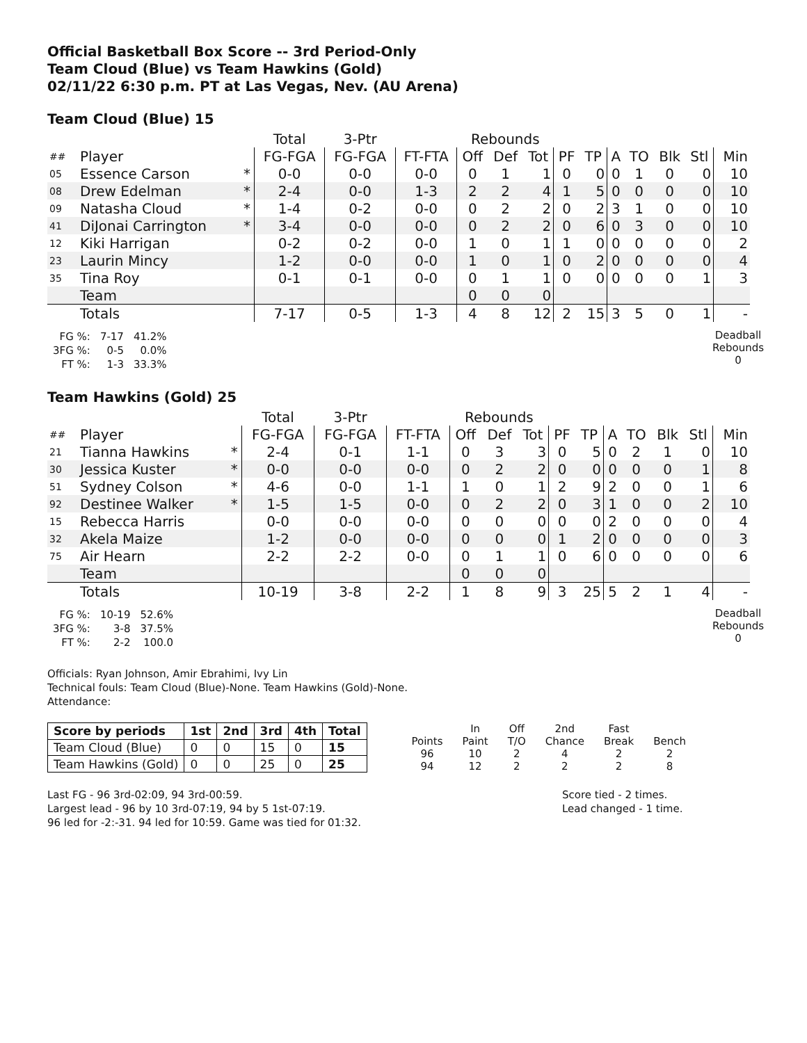Official Basketball Box Score -- 3rd Period-Only
Team Cloud (Blue) vs Team Hawkins (Gold)
02/11/22 6:30 p.m. PT at Las Vegas, Nev. (AU Arena)
Team Cloud (Blue) 15
| | | | Total | 3-Ptr | | Rebounds | | | | | | | | | |
| ## | Player | | FG-FGA | FG-FGA | FT-FTA | Off | Def | Tot | PF | TP | A | TO | Blk | Stl | Min |
| 05 | Essence Carson | * | 0-0 | 0-0 | 0-0 | 0 | 1 | 1 | 0 | 0 | 0 | 1 | 0 | 0 | 10 |
| 08 | Drew Edelman | * | 2-4 | 0-0 | 1-3 | 2 | 2 | 4 | 1 | 5 | 0 | 0 | 0 | 0 | 10 |
| 09 | Natasha Cloud | * | 1-4 | 0-2 | 0-0 | 0 | 2 | 2 | 0 | 2 | 3 | 1 | 0 | 0 | 10 |
| 41 | DiJonai Carrington | * | 3-4 | 0-0 | 0-0 | 0 | 2 | 2 | 0 | 6 | 0 | 3 | 0 | 0 | 10 |
| 12 | Kiki Harrigan | | 0-2 | 0-2 | 0-0 | 1 | 0 | 1 | 1 | 0 | 0 | 0 | 0 | 0 | 2 |
| 23 | Laurin Mincy | | 1-2 | 0-0 | 0-0 | 1 | 0 | 1 | 0 | 2 | 0 | 0 | 0 | 0 | 4 |
| 35 | Tina Roy | | 0-1 | 0-1 | 0-0 | 0 | 1 | 1 | 0 | 0 | 0 | 0 | 0 | 1 | 3 |
| | Team | | | | | 0 | 0 | 0 | | | | | | | |
| | Totals | | 7-17 | 0-5 | 1-3 | 4 | 8 | 12 | 2 | 15 | 3 | 5 | 0 | 1 | - |
| FG %: | 7-17 | 41.2% |
| 3FG %: | 0-5 | 0.0% |
| FT %: | 1-3 | 33.3% |
Deadball
Rebounds
0
Team Hawkins (Gold) 25
| | | | Total | 3-Ptr | | Rebounds | | | | | | | | | |
| ## | Player | | FG-FGA | FG-FGA | FT-FTA | Off | Def | Tot | PF | TP | A | TO | Blk | Stl | Min |
| 21 | Tianna Hawkins | * | 2-4 | 0-1 | 1-1 | 0 | 3 | 3 | 0 | 5 | 0 | 2 | 1 | 0 | 10 |
| 30 | Jessica Kuster | * | 0-0 | 0-0 | 0-0 | 0 | 2 | 2 | 0 | 0 | 0 | 0 | 0 | 1 | 8 |
| 51 | Sydney Colson | * | 4-6 | 0-0 | 1-1 | 1 | 0 | 1 | 2 | 9 | 2 | 0 | 0 | 1 | 6 |
| 92 | Destinee Walker | * | 1-5 | 1-5 | 0-0 | 0 | 2 | 2 | 0 | 3 | 1 | 0 | 0 | 2 | 10 |
| 15 | Rebecca Harris | | 0-0 | 0-0 | 0-0 | 0 | 0 | 0 | 0 | 0 | 2 | 0 | 0 | 0 | 4 |
| 32 | Akela Maize | | 1-2 | 0-0 | 0-0 | 0 | 0 | 0 | 1 | 2 | 0 | 0 | 0 | 0 | 3 |
| 75 | Air Hearn | | 2-2 | 2-2 | 0-0 | 0 | 1 | 1 | 0 | 6 | 0 | 0 | 0 | 0 | 6 |
| | Team | | | | | 0 | 0 | 0 | | | | | | | |
| | Totals | | 10-19 | 3-8 | 2-2 | 1 | 8 | 9 | 3 | 25 | 5 | 2 | 1 | 4 | - |
| FG %: | 10-19 | 52.6% |
| 3FG %: | 3-8 | 37.5% |
| FT %: | 2-2 | 100.0 |
Deadball
Rebounds
0
Officials: Ryan Johnson, Amir Ebrahimi, Ivy Lin
Technical fouls: Team Cloud (Blue)-None. Team Hawkins (Gold)-None.
Attendance:
| Score by periods | 1st | 2nd | 3rd | 4th | Total |
| --- | --- | --- | --- | --- | --- |
| Team Cloud (Blue) | 0 | 0 | 15 | 0 | 15 |
| Team Hawkins (Gold) | 0 | 0 | 25 | 0 | 25 |
| | In | Off | 2nd | Fast | |
| Points | Paint | T/O | Chance | Break | Bench |
| 96 | 10 | 2 | 4 | 2 | 2 |
| 94 | 12 | 2 | 2 | 2 | 8 |
Last FG - 96 3rd-02:09, 94 3rd-00:59.
Largest lead - 96 by 10 3rd-07:19, 94 by 5 1st-07:19.
96 led for -2:-31. 94 led for 10:59. Game was tied for 01:32.
Score tied - 2 times.
Lead changed - 1 time.